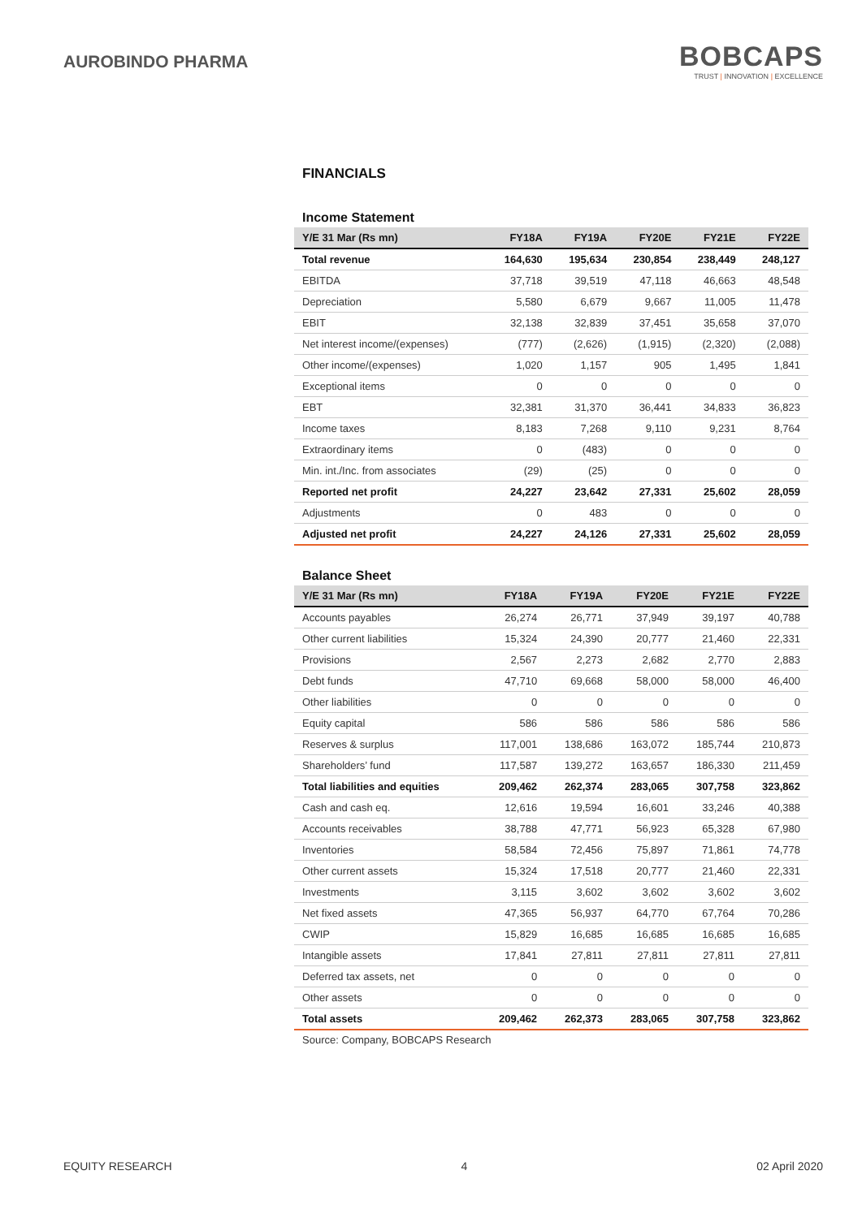AUROBINDO PHARMA
BOBCAPS
TRUST | INNOVATION | EXCELLENCE
FINANCIALS
Income Statement
| Y/E 31 Mar (Rs mn) | FY18A | FY19A | FY20E | FY21E | FY22E |
| --- | --- | --- | --- | --- | --- |
| Total revenue | 164,630 | 195,634 | 230,854 | 238,449 | 248,127 |
| EBITDA | 37,718 | 39,519 | 47,118 | 46,663 | 48,548 |
| Depreciation | 5,580 | 6,679 | 9,667 | 11,005 | 11,478 |
| EBIT | 32,138 | 32,839 | 37,451 | 35,658 | 37,070 |
| Net interest income/(expenses) | (777) | (2,626) | (1,915) | (2,320) | (2,088) |
| Other income/(expenses) | 1,020 | 1,157 | 905 | 1,495 | 1,841 |
| Exceptional items | 0 | 0 | 0 | 0 | 0 |
| EBT | 32,381 | 31,370 | 36,441 | 34,833 | 36,823 |
| Income taxes | 8,183 | 7,268 | 9,110 | 9,231 | 8,764 |
| Extraordinary items | 0 | (483) | 0 | 0 | 0 |
| Min. int./Inc. from associates | (29) | (25) | 0 | 0 | 0 |
| Reported net profit | 24,227 | 23,642 | 27,331 | 25,602 | 28,059 |
| Adjustments | 0 | 483 | 0 | 0 | 0 |
| Adjusted net profit | 24,227 | 24,126 | 27,331 | 25,602 | 28,059 |
Balance Sheet
| Y/E 31 Mar (Rs mn) | FY18A | FY19A | FY20E | FY21E | FY22E |
| --- | --- | --- | --- | --- | --- |
| Accounts payables | 26,274 | 26,771 | 37,949 | 39,197 | 40,788 |
| Other current liabilities | 15,324 | 24,390 | 20,777 | 21,460 | 22,331 |
| Provisions | 2,567 | 2,273 | 2,682 | 2,770 | 2,883 |
| Debt funds | 47,710 | 69,668 | 58,000 | 58,000 | 46,400 |
| Other liabilities | 0 | 0 | 0 | 0 | 0 |
| Equity capital | 586 | 586 | 586 | 586 | 586 |
| Reserves & surplus | 117,001 | 138,686 | 163,072 | 185,744 | 210,873 |
| Shareholders’ fund | 117,587 | 139,272 | 163,657 | 186,330 | 211,459 |
| Total liabilities and equities | 209,462 | 262,374 | 283,065 | 307,758 | 323,862 |
| Cash and cash eq. | 12,616 | 19,594 | 16,601 | 33,246 | 40,388 |
| Accounts receivables | 38,788 | 47,771 | 56,923 | 65,328 | 67,980 |
| Inventories | 58,584 | 72,456 | 75,897 | 71,861 | 74,778 |
| Other current assets | 15,324 | 17,518 | 20,777 | 21,460 | 22,331 |
| Investments | 3,115 | 3,602 | 3,602 | 3,602 | 3,602 |
| Net fixed assets | 47,365 | 56,937 | 64,770 | 67,764 | 70,286 |
| CWIP | 15,829 | 16,685 | 16,685 | 16,685 | 16,685 |
| Intangible assets | 17,841 | 27,811 | 27,811 | 27,811 | 27,811 |
| Deferred tax assets, net | 0 | 0 | 0 | 0 | 0 |
| Other assets | 0 | 0 | 0 | 0 | 0 |
| Total assets | 209,462 | 262,373 | 283,065 | 307,758 | 323,862 |
Source: Company, BOBCAPS Research
EQUITY RESEARCH 4 02 April 2020